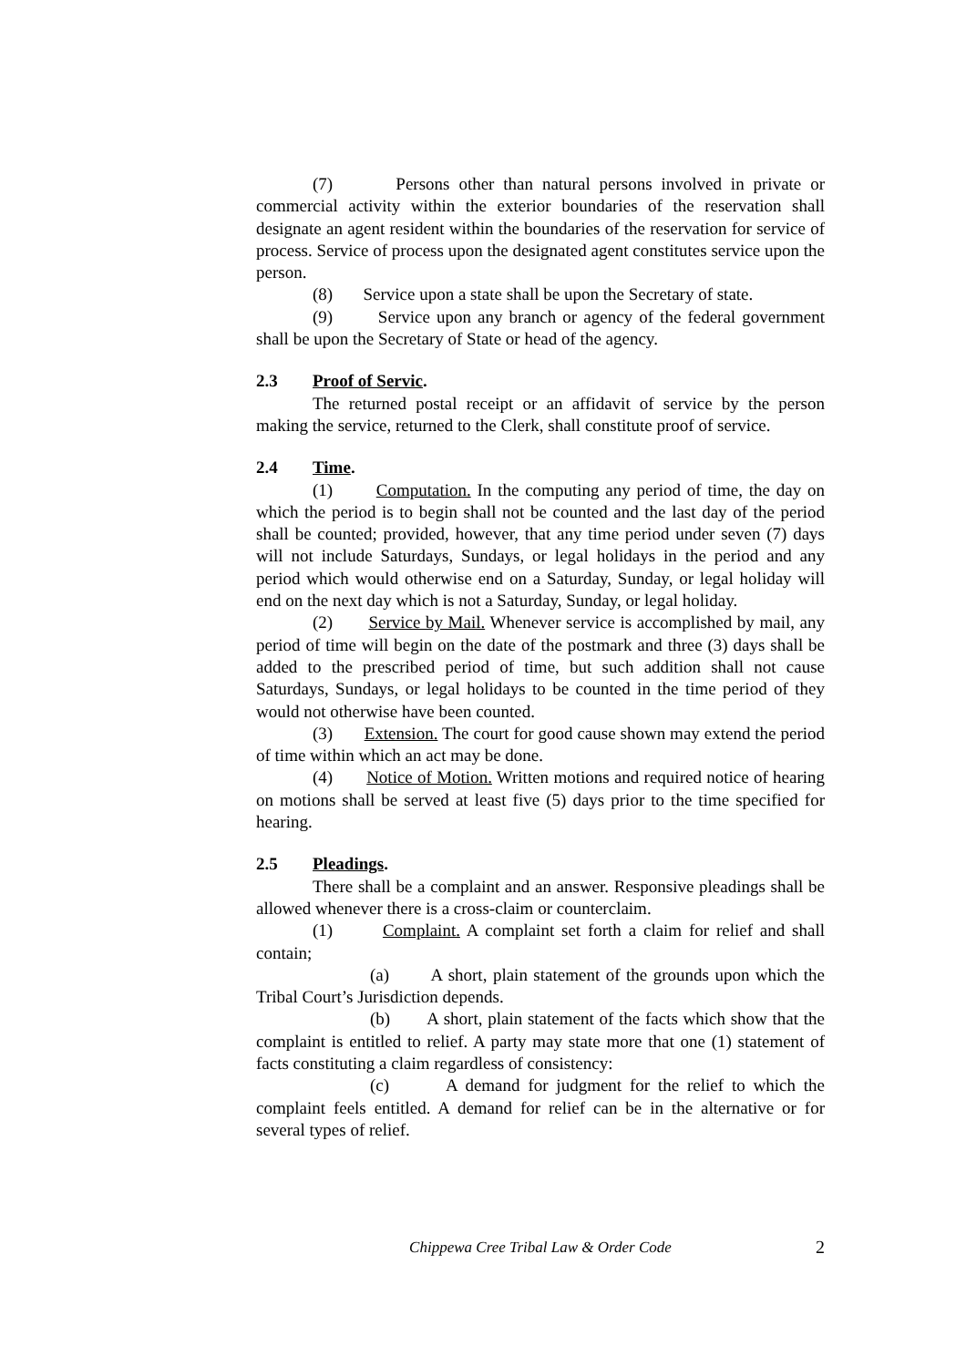(7) Persons other than natural persons involved in private or commercial activity within the exterior boundaries of the reservation shall designate an agent resident within the boundaries of the reservation for service of process. Service of process upon the designated agent constitutes service upon the person.
(8) Service upon a state shall be upon the Secretary of state.
(9) Service upon any branch or agency of the federal government shall be upon the Secretary of State or head of the agency.
2.3 Proof of Servic.
The returned postal receipt or an affidavit of service by the person making the service, returned to the Clerk, shall constitute proof of service.
2.4 Time.
(1) Computation. In the computing any period of time, the day on which the period is to begin shall not be counted and the last day of the period shall be counted; provided, however, that any time period under seven (7) days will not include Saturdays, Sundays, or legal holidays in the period and any period which would otherwise end on a Saturday, Sunday, or legal holiday will end on the next day which is not a Saturday, Sunday, or legal holiday.
(2) Service by Mail. Whenever service is accomplished by mail, any period of time will begin on the date of the postmark and three (3) days shall be added to the prescribed period of time, but such addition shall not cause Saturdays, Sundays, or legal holidays to be counted in the time period of they would not otherwise have been counted.
(3) Extension. The court for good cause shown may extend the period of time within which an act may be done.
(4) Notice of Motion. Written motions and required notice of hearing on motions shall be served at least five (5) days prior to the time specified for hearing.
2.5 Pleadings.
There shall be a complaint and an answer. Responsive pleadings shall be allowed whenever there is a cross-claim or counterclaim.
(1) Complaint. A complaint set forth a claim for relief and shall contain;
(a) A short, plain statement of the grounds upon which the Tribal Court’s Jurisdiction depends.
(b) A short, plain statement of the facts which show that the complaint is entitled to relief. A party may state more that one (1) statement of facts constituting a claim regardless of consistency:
(c) A demand for judgment for the relief to which the complaint feels entitled. A demand for relief can be in the alternative or for several types of relief.
Chippewa Cree Tribal Law & Order Code 2